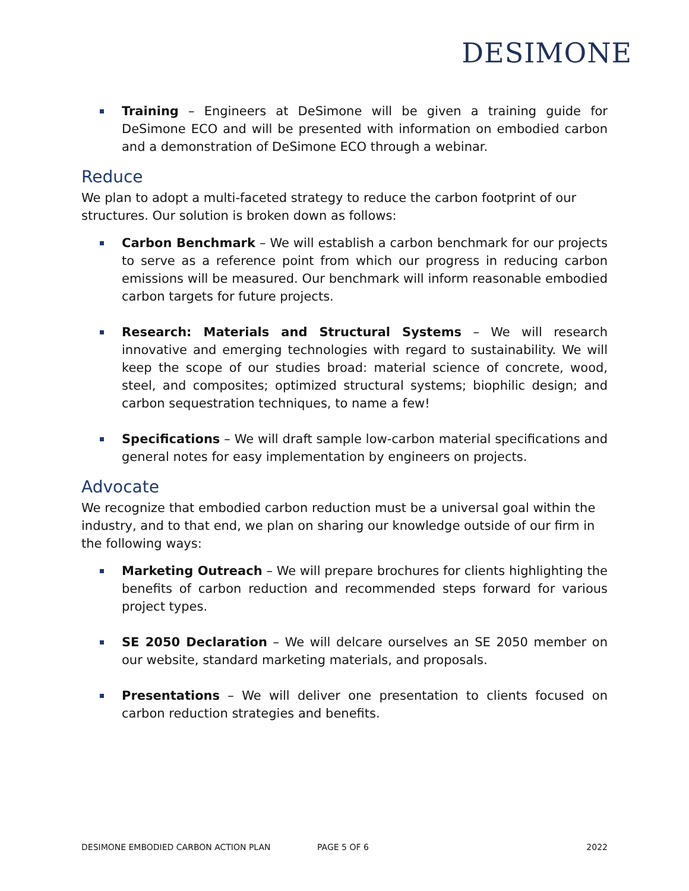DESIMONE
Training – Engineers at DeSimone will be given a training guide for DeSimone ECO and will be presented with information on embodied carbon and a demonstration of DeSimone ECO through a webinar.
Reduce
We plan to adopt a multi-faceted strategy to reduce the carbon footprint of our structures. Our solution is broken down as follows:
Carbon Benchmark – We will establish a carbon benchmark for our projects to serve as a reference point from which our progress in reducing carbon emissions will be measured. Our benchmark will inform reasonable embodied carbon targets for future projects.
Research: Materials and Structural Systems – We will research innovative and emerging technologies with regard to sustainability. We will keep the scope of our studies broad: material science of concrete, wood, steel, and composites; optimized structural systems; biophilic design; and carbon sequestration techniques, to name a few!
Specifications – We will draft sample low-carbon material specifications and general notes for easy implementation by engineers on projects.
Advocate
We recognize that embodied carbon reduction must be a universal goal within the industry, and to that end, we plan on sharing our knowledge outside of our firm in the following ways:
Marketing Outreach – We will prepare brochures for clients highlighting the benefits of carbon reduction and recommended steps forward for various project types.
SE 2050 Declaration – We will delcare ourselves an SE 2050 member on our website, standard marketing materials, and proposals.
Presentations – We will deliver one presentation to clients focused on carbon reduction strategies and benefits.
DESIMONE EMBODIED CARBON ACTION PLAN PAGE 5 OF 6 2022